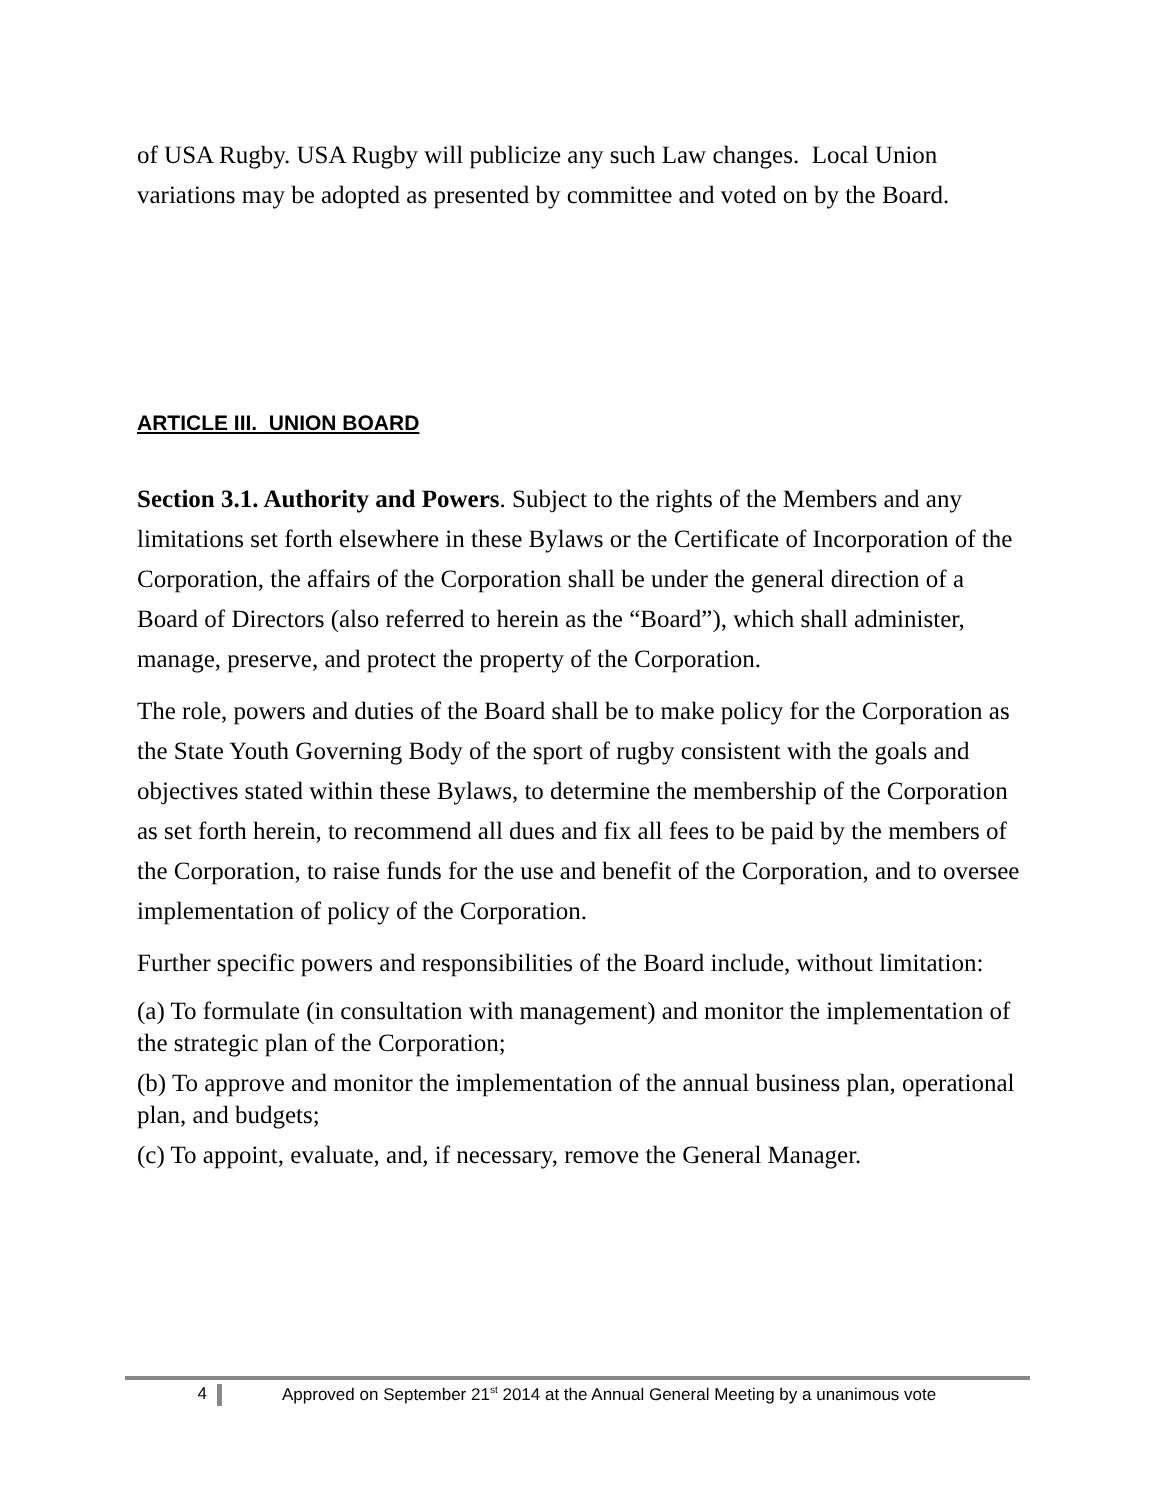of USA Rugby. USA Rugby will publicize any such Law changes. Local Union variations may be adopted as presented by committee and voted on by the Board.
ARTICLE III. UNION BOARD
Section 3.1. Authority and Powers. Subject to the rights of the Members and any limitations set forth elsewhere in these Bylaws or the Certificate of Incorporation of the Corporation, the affairs of the Corporation shall be under the general direction of a Board of Directors (also referred to herein as the “Board”), which shall administer, manage, preserve, and protect the property of the Corporation.
The role, powers and duties of the Board shall be to make policy for the Corporation as the State Youth Governing Body of the sport of rugby consistent with the goals and objectives stated within these Bylaws, to determine the membership of the Corporation as set forth herein, to recommend all dues and fix all fees to be paid by the members of the Corporation, to raise funds for the use and benefit of the Corporation, and to oversee implementation of policy of the Corporation.
Further specific powers and responsibilities of the Board include, without limitation:
(a) To formulate (in consultation with management) and monitor the implementation of the strategic plan of the Corporation;
(b) To approve and monitor the implementation of the annual business plan, operational plan, and budgets;
(c) To appoint, evaluate, and, if necessary, remove the General Manager.
4 Approved on September 21<sup>st</sup> 2014 at the Annual General Meeting by a unanimous vote